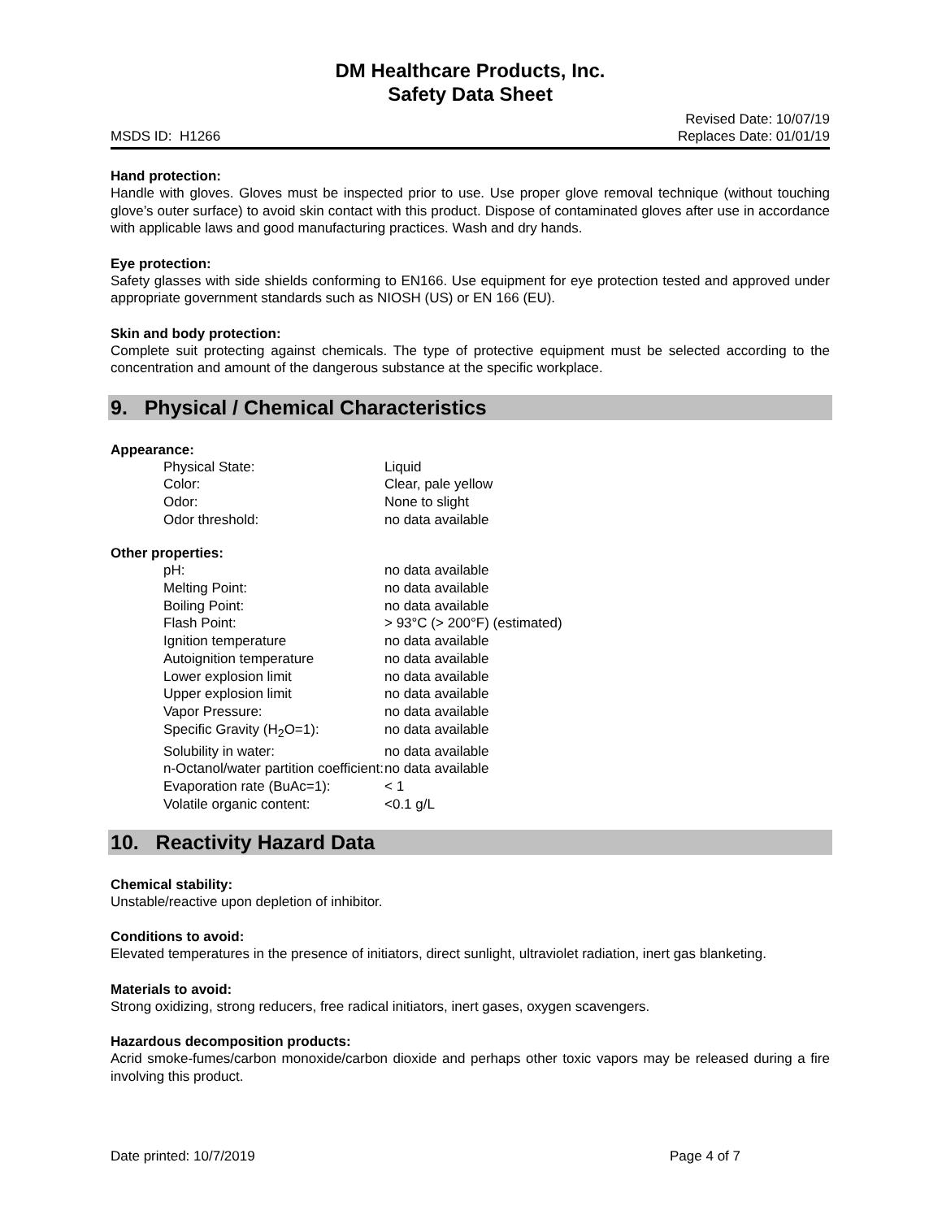DM Healthcare Products, Inc.
Safety Data Sheet
MSDS ID: H1266 Revised Date: 10/07/19
Replaces Date: 01/01/19
Hand protection:
Handle with gloves. Gloves must be inspected prior to use. Use proper glove removal technique (without touching glove’s outer surface) to avoid skin contact with this product. Dispose of contaminated gloves after use in accordance with applicable laws and good manufacturing practices. Wash and dry hands.
Eye protection:
Safety glasses with side shields conforming to EN166. Use equipment for eye protection tested and approved under appropriate government standards such as NIOSH (US) or EN 166 (EU).
Skin and body protection:
Complete suit protecting against chemicals. The type of protective equipment must be selected according to the concentration and amount of the dangerous substance at the specific workplace.
9. Physical / Chemical Characteristics
Appearance:
| Physical State: | Liquid |
| Color: | Clear, pale yellow |
| Odor: | None to slight |
| Odor threshold: | no data available |
Other properties:
| pH: | no data available |
| Melting Point: | no data available |
| Boiling Point: | no data available |
| Flash Point: | > 93°C (> 200°F) (estimated) |
| Ignition temperature | no data available |
| Autoignition temperature | no data available |
| Lower explosion limit | no data available |
| Upper explosion limit | no data available |
| Vapor Pressure: | no data available |
| Specific Gravity (H<sub>2</sub>O=1): | no data available |
| Solubility in water: | no data available |
| n-Octanol/water partition coefficient: | no data available |
| Evaporation rate (BuAc=1): | < 1 |
| Volatile organic content: | <0.1 g/L |
10. Reactivity Hazard Data
Chemical stability:
Unstable/reactive upon depletion of inhibitor.
Conditions to avoid:
Elevated temperatures in the presence of initiators, direct sunlight, ultraviolet radiation, inert gas blanketing.
Materials to avoid:
Strong oxidizing, strong reducers, free radical initiators, inert gases, oxygen scavengers.
Hazardous decomposition products:
Acrid smoke-fumes/carbon monoxide/carbon dioxide and perhaps other toxic vapors may be released during a fire involving this product.
Date printed: 10/7/2019 Page 4 of 7